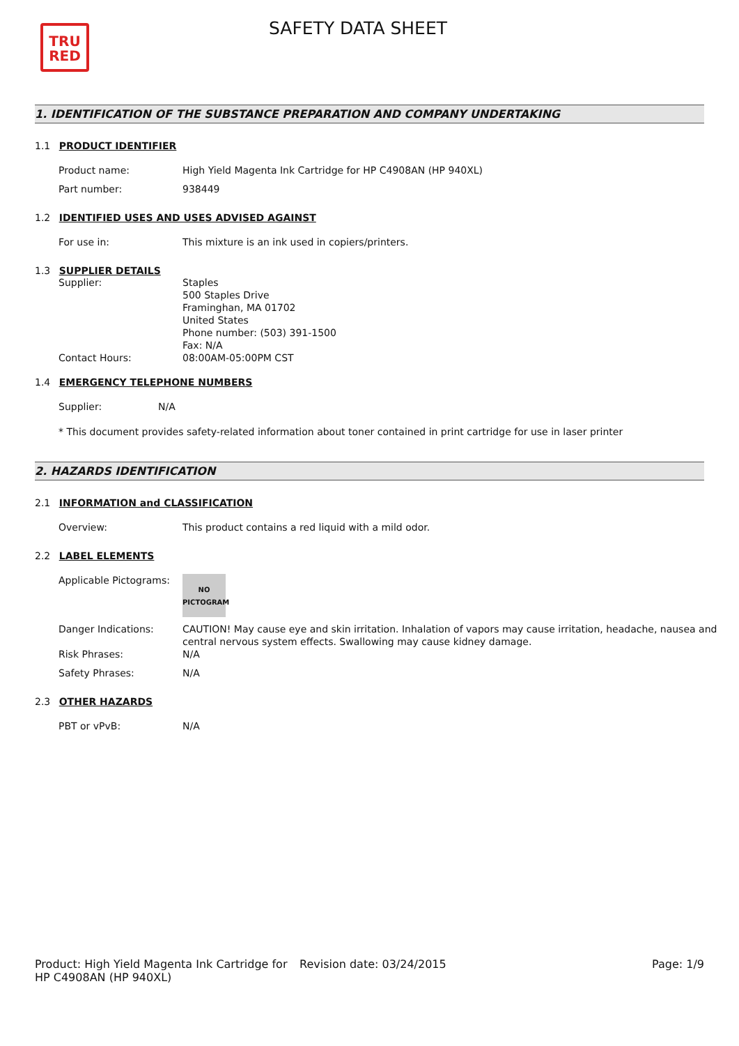TRU
RED
SAFETY DATA SHEET
1. IDENTIFICATION OF THE SUBSTANCE PREPARATION AND COMPANY UNDERTAKING
1.1 PRODUCT IDENTIFIER
Product name: High Yield Magenta Ink Cartridge for HP C4908AN (HP 940XL)
Part number: 938449
1.2 IDENTIFIED USES AND USES ADVISED AGAINST
For use in: This mixture is an ink used in copiers/printers.
1.3 SUPPLIER DETAILS
Supplier:
Contact Hours:
Staples
500 Staples Drive
Framinghan, MA 01702
United States
Phone number: (503) 391-1500
Fax: N/A
08:00AM-05:00PM CST
1.4 EMERGENCY TELEPHONE NUMBERS
Supplier: N/A
* This document provides safety-related information about toner contained in print cartridge for use in laser printer
2. HAZARDS IDENTIFICATION
2.1 INFORMATION and CLASSIFICATION
Overview: This product contains a red liquid with a mild odor.
2.2 LABEL ELEMENTS
Applicable Pictograms:
NO
PICTOGRAM
Danger Indications: CAUTION! May cause eye and skin irritation. Inhalation of vapors may cause irritation, headache, nausea and central nervous system effects. Swallowing may cause kidney damage.
Risk Phrases: N/A
Safety Phrases: N/A
2.3 OTHER HAZARDS
PBT or vPvB: N/A
Product: High Yield Magenta Ink Cartridge for HP C4908AN (HP 940XL)
Revision date: 03/24/2015 Page: 1/9